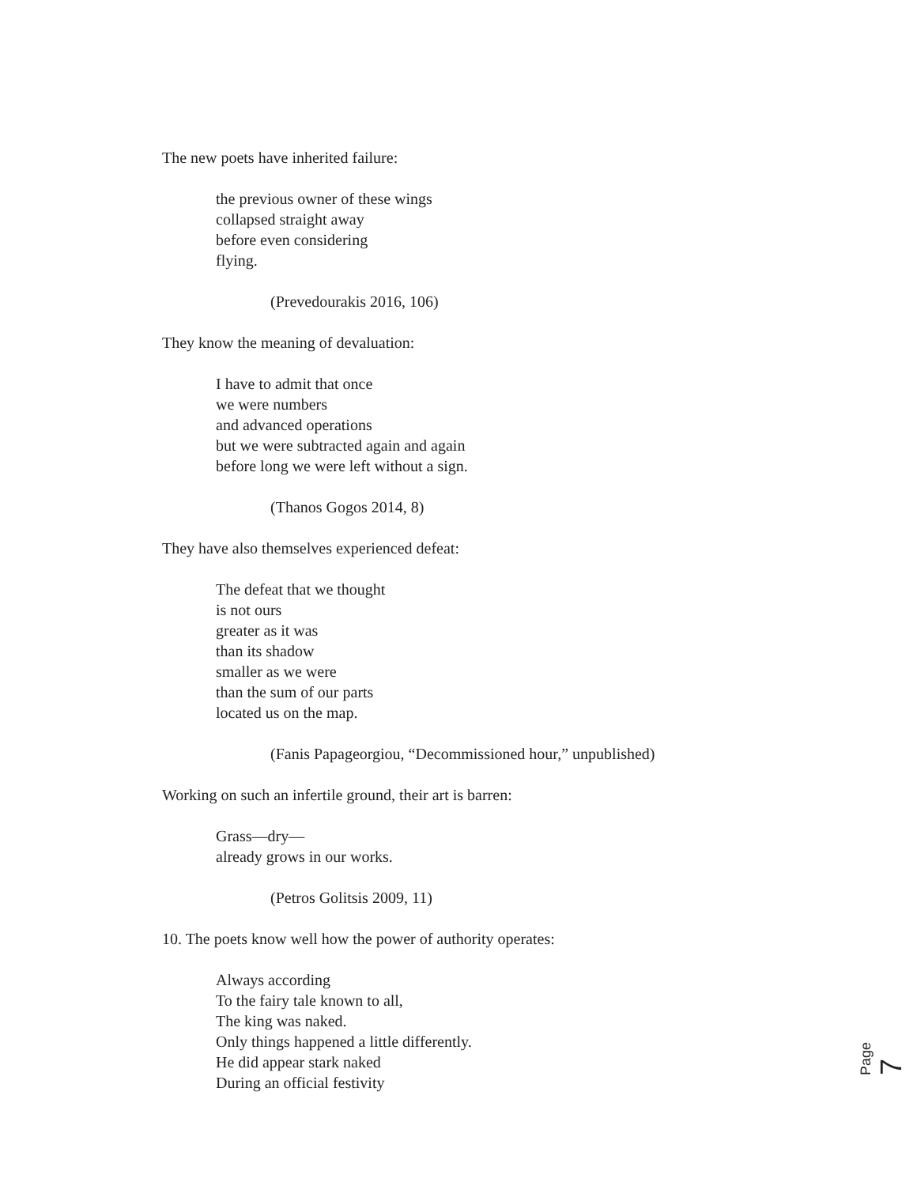The new poets have inherited failure:
the previous owner of these wings
collapsed straight away
before even considering
flying.
(Prevedourakis 2016, 106)
They know the meaning of devaluation:
I have to admit that once
we were numbers
and advanced operations
but we were subtracted again and again
before long we were left without a sign.
(Thanos Gogos 2014, 8)
They have also themselves experienced defeat:
The defeat that we thought
is not ours
greater as it was
than its shadow
smaller as we were
than the sum of our parts
located us on the map.
(Fanis Papageorgiou, “Decommissioned hour,” unpublished)
Working on such an infertile ground, their art is barren:
Grass—dry—
already grows in our works.
(Petros Golitsis 2009, 11)
10. The poets know well how the power of authority operates:
Always according
To the fairy tale known to all,
The king was naked.
Only things happened a little differently.
He did appear stark naked
During an official festivity
Page 7